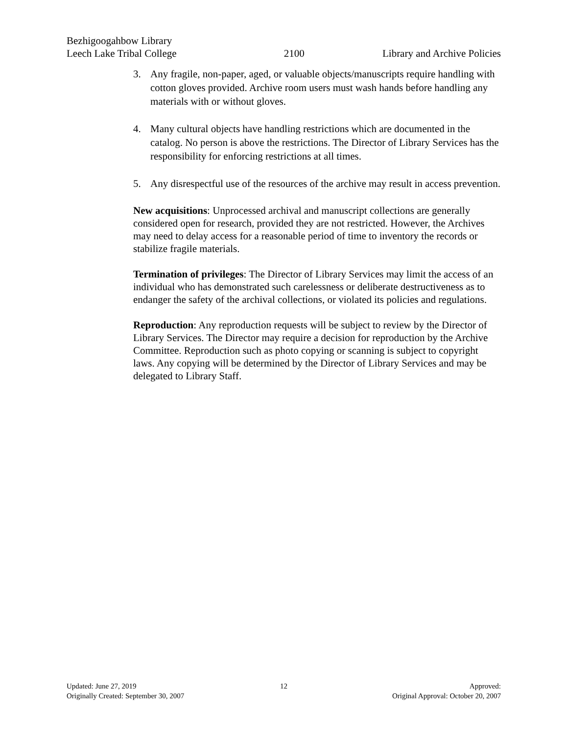Bezhigoogahbow Library
Leech Lake Tribal College 2100 Library and Archive Policies
3. Any fragile, non-paper, aged, or valuable objects/manuscripts require handling with cotton gloves provided. Archive room users must wash hands before handling any materials with or without gloves.
4. Many cultural objects have handling restrictions which are documented in the catalog. No person is above the restrictions. The Director of Library Services has the responsibility for enforcing restrictions at all times.
5. Any disrespectful use of the resources of the archive may result in access prevention.
New acquisitions: Unprocessed archival and manuscript collections are generally considered open for research, provided they are not restricted. However, the Archives may need to delay access for a reasonable period of time to inventory the records or stabilize fragile materials.
Termination of privileges: The Director of Library Services may limit the access of an individual who has demonstrated such carelessness or deliberate destructiveness as to endanger the safety of the archival collections, or violated its policies and regulations.
Reproduction: Any reproduction requests will be subject to review by the Director of Library Services. The Director may require a decision for reproduction by the Archive Committee. Reproduction such as photo copying or scanning is subject to copyright laws. Any copying will be determined by the Director of Library Services and may be delegated to Library Staff.
Updated: June 27, 2019 12 Approved:
Originally Created: September 30, 2007
Original Approval: October 20, 2007